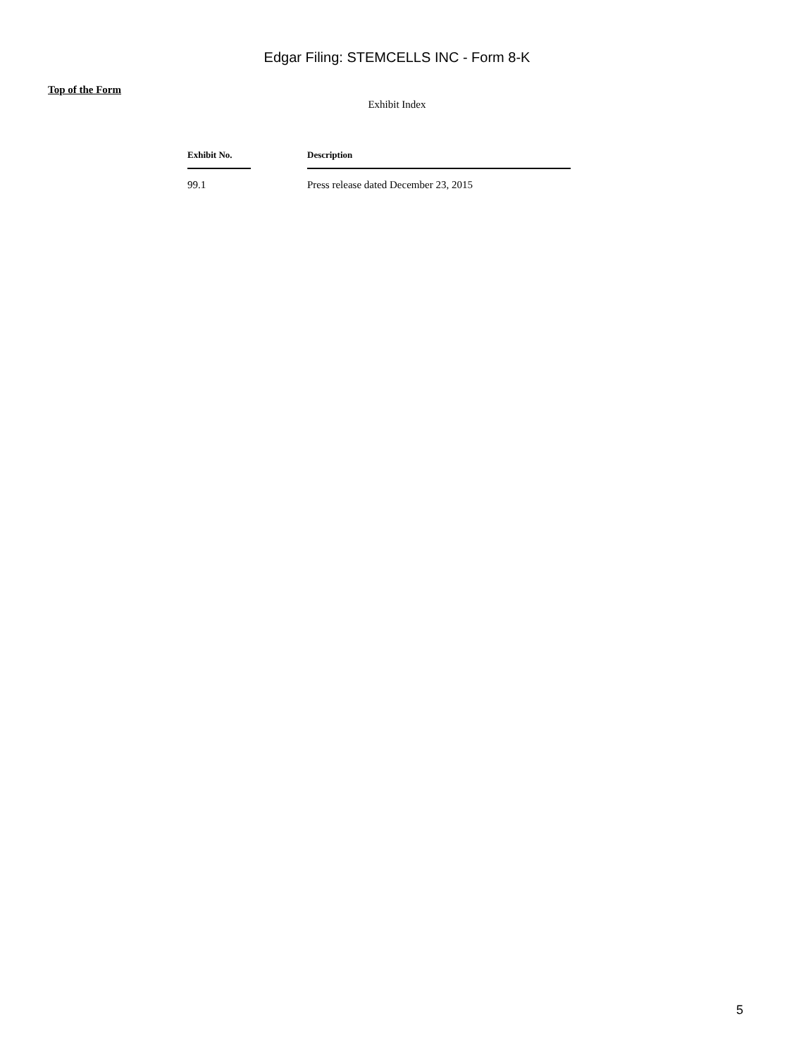Edgar Filing: STEMCELLS INC - Form 8-K
Top of the Form
Exhibit Index
| Exhibit No. | | Description |
| --- | --- | --- |
| 99.1 | | Press release dated December 23, 2015 |
5